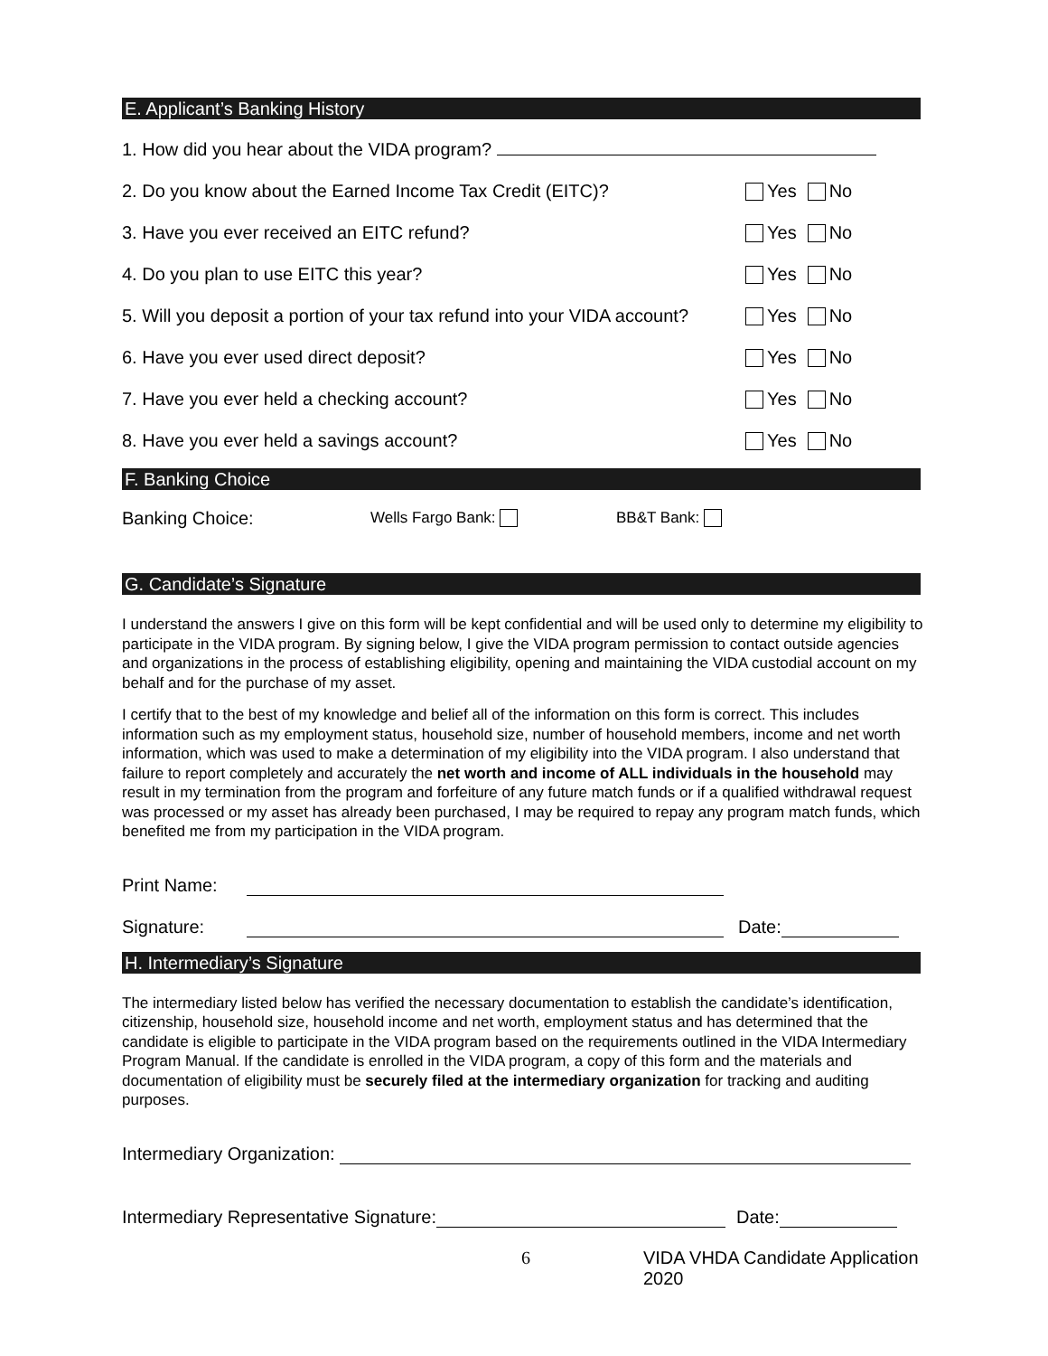E. Applicant’s Banking History
1. How did you hear about the VIDA program?
2. Do you know about the Earned Income Tax Credit (EITC)? Yes No
3. Have you ever received an EITC refund? Yes No
4. Do you plan to use EITC this year? Yes No
5. Will you deposit a portion of your tax refund into your VIDA account? Yes No
6. Have you ever used direct deposit? Yes No
7. Have you ever held a checking account? Yes No
8. Have you ever held a savings account? Yes No
F. Banking Choice
Banking Choice: Wells Fargo Bank: BB&T Bank:
G. Candidate’s Signature
I understand the answers I give on this form will be kept confidential and will be used only to determine my eligibility to participate in the VIDA program. By signing below, I give the VIDA program permission to contact outside agencies and organizations in the process of establishing eligibility, opening and maintaining the VIDA custodial account on my behalf and for the purchase of my asset.
I certify that to the best of my knowledge and belief all of the information on this form is correct. This includes information such as my employment status, household size, number of household members, income and net worth information, which was used to make a determination of my eligibility into the VIDA program. I also understand that failure to report completely and accurately the net worth and income of ALL individuals in the household may result in my termination from the program and forfeiture of any future match funds or if a qualified withdrawal request was processed or my asset has already been purchased, I may be required to repay any program match funds, which benefited me from my participation in the VIDA program.
Print Name:
Signature: Date:
H. Intermediary’s Signature
The intermediary listed below has verified the necessary documentation to establish the candidate’s identification, citizenship, household size, household income and net worth, employment status and has determined that the candidate is eligible to participate in the VIDA program based on the requirements outlined in the VIDA Intermediary Program Manual. If the candidate is enrolled in the VIDA program, a copy of this form and the materials and documentation of eligibility must be securely filed at the intermediary organization for tracking and auditing purposes.
Intermediary Organization:
Intermediary Representative Signature: Date:
6 VIDA VHDA Candidate Application 2020